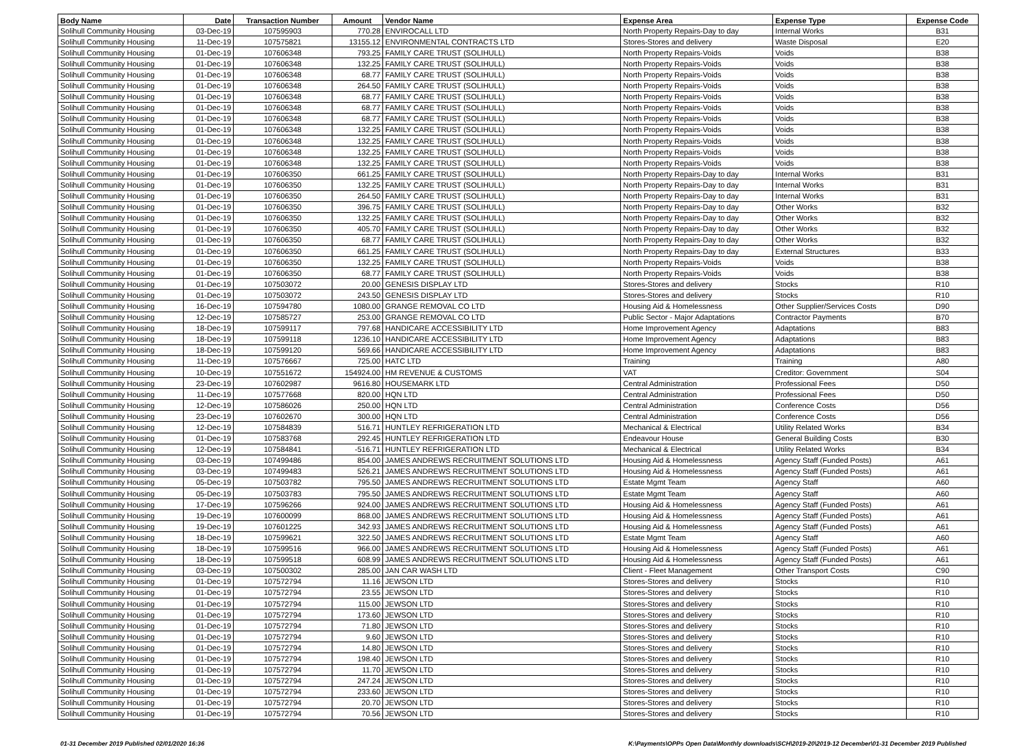| Body Name | Date | Transaction Number | Amount | Vendor Name | Expense Area | Expense Type | Expense Code |
| --- | --- | --- | --- | --- | --- | --- | --- |
| Solihull Community Housing | 03-Dec-19 | 107595903 | 770.28 | ENVIROCALL LTD | North Property Repairs-Day to day | Internal Works | B31 |
| Solihull Community Housing | 11-Dec-19 | 107575821 | 13155.12 | ENVIRONMENTAL CONTRACTS LTD | Stores-Stores and delivery | Waste Disposal | E20 |
| Solihull Community Housing | 01-Dec-19 | 107606348 | 793.25 | FAMILY CARE TRUST (SOLIHULL) | North Property Repairs-Voids | Voids | B38 |
| Solihull Community Housing | 01-Dec-19 | 107606348 | 132.25 | FAMILY CARE TRUST (SOLIHULL) | North Property Repairs-Voids | Voids | B38 |
| Solihull Community Housing | 01-Dec-19 | 107606348 | 68.77 | FAMILY CARE TRUST (SOLIHULL) | North Property Repairs-Voids | Voids | B38 |
| Solihull Community Housing | 01-Dec-19 | 107606348 | 264.50 | FAMILY CARE TRUST (SOLIHULL) | North Property Repairs-Voids | Voids | B38 |
| Solihull Community Housing | 01-Dec-19 | 107606348 | 68.77 | FAMILY CARE TRUST (SOLIHULL) | North Property Repairs-Voids | Voids | B38 |
| Solihull Community Housing | 01-Dec-19 | 107606348 | 68.77 | FAMILY CARE TRUST (SOLIHULL) | North Property Repairs-Voids | Voids | B38 |
| Solihull Community Housing | 01-Dec-19 | 107606348 | 68.77 | FAMILY CARE TRUST (SOLIHULL) | North Property Repairs-Voids | Voids | B38 |
| Solihull Community Housing | 01-Dec-19 | 107606348 | 132.25 | FAMILY CARE TRUST (SOLIHULL) | North Property Repairs-Voids | Voids | B38 |
| Solihull Community Housing | 01-Dec-19 | 107606348 | 132.25 | FAMILY CARE TRUST (SOLIHULL) | North Property Repairs-Voids | Voids | B38 |
| Solihull Community Housing | 01-Dec-19 | 107606348 | 132.25 | FAMILY CARE TRUST (SOLIHULL) | North Property Repairs-Voids | Voids | B38 |
| Solihull Community Housing | 01-Dec-19 | 107606348 | 132.25 | FAMILY CARE TRUST (SOLIHULL) | North Property Repairs-Voids | Voids | B38 |
| Solihull Community Housing | 01-Dec-19 | 107606350 | 661.25 | FAMILY CARE TRUST (SOLIHULL) | North Property Repairs-Day to day | Internal Works | B31 |
| Solihull Community Housing | 01-Dec-19 | 107606350 | 132.25 | FAMILY CARE TRUST (SOLIHULL) | North Property Repairs-Day to day | Internal Works | B31 |
| Solihull Community Housing | 01-Dec-19 | 107606350 | 264.50 | FAMILY CARE TRUST (SOLIHULL) | North Property Repairs-Day to day | Internal Works | B31 |
| Solihull Community Housing | 01-Dec-19 | 107606350 | 396.75 | FAMILY CARE TRUST (SOLIHULL) | North Property Repairs-Day to day | Other Works | B32 |
| Solihull Community Housing | 01-Dec-19 | 107606350 | 132.25 | FAMILY CARE TRUST (SOLIHULL) | North Property Repairs-Day to day | Other Works | B32 |
| Solihull Community Housing | 01-Dec-19 | 107606350 | 405.70 | FAMILY CARE TRUST (SOLIHULL) | North Property Repairs-Day to day | Other Works | B32 |
| Solihull Community Housing | 01-Dec-19 | 107606350 | 68.77 | FAMILY CARE TRUST (SOLIHULL) | North Property Repairs-Day to day | Other Works | B32 |
| Solihull Community Housing | 01-Dec-19 | 107606350 | 661.25 | FAMILY CARE TRUST (SOLIHULL) | North Property Repairs-Day to day | External Structures | B33 |
| Solihull Community Housing | 01-Dec-19 | 107606350 | 132.25 | FAMILY CARE TRUST (SOLIHULL) | North Property Repairs-Voids | Voids | B38 |
| Solihull Community Housing | 01-Dec-19 | 107606350 | 68.77 | FAMILY CARE TRUST (SOLIHULL) | North Property Repairs-Voids | Voids | B38 |
| Solihull Community Housing | 01-Dec-19 | 107503072 | 20.00 | GENESIS DISPLAY LTD | Stores-Stores and delivery | Stocks | R10 |
| Solihull Community Housing | 01-Dec-19 | 107503072 | 243.50 | GENESIS DISPLAY LTD | Stores-Stores and delivery | Stocks | R10 |
| Solihull Community Housing | 16-Dec-19 | 107594780 | 1080.00 | GRANGE REMOVAL CO LTD | Housing Aid & Homelessness | Other Supplier/Services Costs | D90 |
| Solihull Community Housing | 12-Dec-19 | 107585727 | 253.00 | GRANGE REMOVAL CO LTD | Public Sector - Major Adaptations | Contractor Payments | B70 |
| Solihull Community Housing | 18-Dec-19 | 107599117 | 797.68 | HANDICARE ACCESSIBILITY LTD | Home Improvement Agency | Adaptations | B83 |
| Solihull Community Housing | 18-Dec-19 | 107599118 | 1236.10 | HANDICARE ACCESSIBILITY LTD | Home Improvement Agency | Adaptations | B83 |
| Solihull Community Housing | 18-Dec-19 | 107599120 | 569.66 | HANDICARE ACCESSIBILITY LTD | Home Improvement Agency | Adaptations | B83 |
| Solihull Community Housing | 11-Dec-19 | 107576667 | 725.00 | HATC LTD | Training | Training | A80 |
| Solihull Community Housing | 10-Dec-19 | 107551672 | 154924.00 | HM REVENUE & CUSTOMS | VAT | Creditor: Government | S04 |
| Solihull Community Housing | 23-Dec-19 | 107602987 | 9616.80 | HOUSEMARK LTD | Central Administration | Professional Fees | D50 |
| Solihull Community Housing | 11-Dec-19 | 107577668 | 820.00 | HQN LTD | Central Administration | Professional Fees | D50 |
| Solihull Community Housing | 12-Dec-19 | 107586026 | 250.00 | HQN LTD | Central Administration | Conference Costs | D56 |
| Solihull Community Housing | 23-Dec-19 | 107602670 | 300.00 | HQN LTD | Central Administration | Conference Costs | D56 |
| Solihull Community Housing | 12-Dec-19 | 107584839 | 516.71 | HUNTLEY REFRIGERATION LTD | Mechanical & Electrical | Utility Related Works | B34 |
| Solihull Community Housing | 01-Dec-19 | 107583768 | 292.45 | HUNTLEY REFRIGERATION LTD | Endeavour House | General Building Costs | B30 |
| Solihull Community Housing | 12-Dec-19 | 107584841 | -516.71 | HUNTLEY REFRIGERATION LTD | Mechanical & Electrical | Utility Related Works | B34 |
| Solihull Community Housing | 03-Dec-19 | 107499486 | 854.00 | JAMES ANDREWS RECRUITMENT SOLUTIONS LTD | Housing Aid & Homelessness | Agency Staff (Funded Posts) | A61 |
| Solihull Community Housing | 03-Dec-19 | 107499483 | 526.21 | JAMES ANDREWS RECRUITMENT SOLUTIONS LTD | Housing Aid & Homelessness | Agency Staff (Funded Posts) | A61 |
| Solihull Community Housing | 05-Dec-19 | 107503782 | 795.50 | JAMES ANDREWS RECRUITMENT SOLUTIONS LTD | Estate Mgmt Team | Agency Staff | A60 |
| Solihull Community Housing | 05-Dec-19 | 107503783 | 795.50 | JAMES ANDREWS RECRUITMENT SOLUTIONS LTD | Estate Mgmt Team | Agency Staff | A60 |
| Solihull Community Housing | 17-Dec-19 | 107596266 | 924.00 | JAMES ANDREWS RECRUITMENT SOLUTIONS LTD | Housing Aid & Homelessness | Agency Staff (Funded Posts) | A61 |
| Solihull Community Housing | 19-Dec-19 | 107600099 | 868.00 | JAMES ANDREWS RECRUITMENT SOLUTIONS LTD | Housing Aid & Homelessness | Agency Staff (Funded Posts) | A61 |
| Solihull Community Housing | 19-Dec-19 | 107601225 | 342.93 | JAMES ANDREWS RECRUITMENT SOLUTIONS LTD | Housing Aid & Homelessness | Agency Staff (Funded Posts) | A61 |
| Solihull Community Housing | 18-Dec-19 | 107599621 | 322.50 | JAMES ANDREWS RECRUITMENT SOLUTIONS LTD | Estate Mgmt Team | Agency Staff | A60 |
| Solihull Community Housing | 18-Dec-19 | 107599516 | 966.00 | JAMES ANDREWS RECRUITMENT SOLUTIONS LTD | Housing Aid & Homelessness | Agency Staff (Funded Posts) | A61 |
| Solihull Community Housing | 18-Dec-19 | 107599518 | 608.99 | JAMES ANDREWS RECRUITMENT SOLUTIONS LTD | Housing Aid & Homelessness | Agency Staff (Funded Posts) | A61 |
| Solihull Community Housing | 03-Dec-19 | 107500302 | 285.00 | JAN CAR WASH LTD | Client - Fleet Management | Other Transport Costs | C90 |
| Solihull Community Housing | 01-Dec-19 | 107572794 | 11.16 | JEWSON LTD | Stores-Stores and delivery | Stocks | R10 |
| Solihull Community Housing | 01-Dec-19 | 107572794 | 23.55 | JEWSON LTD | Stores-Stores and delivery | Stocks | R10 |
| Solihull Community Housing | 01-Dec-19 | 107572794 | 115.00 | JEWSON LTD | Stores-Stores and delivery | Stocks | R10 |
| Solihull Community Housing | 01-Dec-19 | 107572794 | 173.60 | JEWSON LTD | Stores-Stores and delivery | Stocks | R10 |
| Solihull Community Housing | 01-Dec-19 | 107572794 | 71.80 | JEWSON LTD | Stores-Stores and delivery | Stocks | R10 |
| Solihull Community Housing | 01-Dec-19 | 107572794 | 9.60 | JEWSON LTD | Stores-Stores and delivery | Stocks | R10 |
| Solihull Community Housing | 01-Dec-19 | 107572794 | 14.80 | JEWSON LTD | Stores-Stores and delivery | Stocks | R10 |
| Solihull Community Housing | 01-Dec-19 | 107572794 | 198.40 | JEWSON LTD | Stores-Stores and delivery | Stocks | R10 |
| Solihull Community Housing | 01-Dec-19 | 107572794 | 11.70 | JEWSON LTD | Stores-Stores and delivery | Stocks | R10 |
| Solihull Community Housing | 01-Dec-19 | 107572794 | 247.24 | JEWSON LTD | Stores-Stores and delivery | Stocks | R10 |
| Solihull Community Housing | 01-Dec-19 | 107572794 | 233.60 | JEWSON LTD | Stores-Stores and delivery | Stocks | R10 |
| Solihull Community Housing | 01-Dec-19 | 107572794 | 20.70 | JEWSON LTD | Stores-Stores and delivery | Stocks | R10 |
| Solihull Community Housing | 01-Dec-19 | 107572794 | 70.56 | JEWSON LTD | Stores-Stores and delivery | Stocks | R10 |
01-31 December 2019 Published 02/01/2020 16:36 K:\Payments\OPPs Open Data\Monthly downloads\SCH\2019-20\2019-12 December\01-31 December 2019 Published